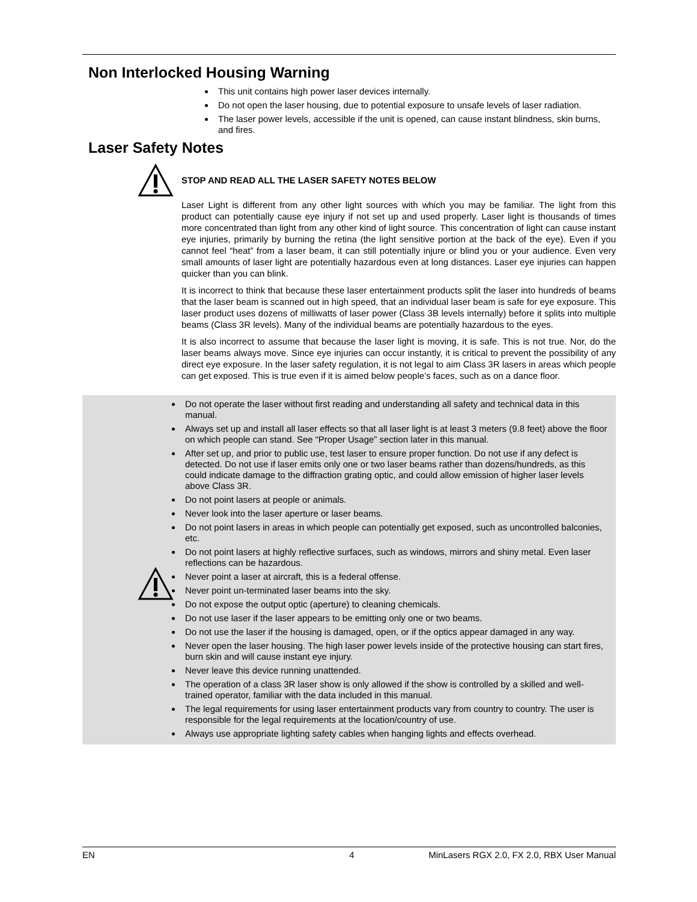Non Interlocked Housing Warning
This unit contains high power laser devices internally.
Do not open the laser housing, due to potential exposure to unsafe levels of laser radiation.
The laser power levels, accessible if the unit is opened, can cause instant blindness, skin burns, and fires.
Laser Safety Notes
STOP AND READ ALL THE LASER SAFETY NOTES BELOW
Laser Light is different from any other light sources with which you may be familiar. The light from this product can potentially cause eye injury if not set up and used properly. Laser light is thousands of times more concentrated than light from any other kind of light source. This concentration of light can cause instant eye injuries, primarily by burning the retina (the light sensitive portion at the back of the eye). Even if you cannot feel “heat” from a laser beam, it can still potentially injure or blind you or your audience. Even very small amounts of laser light are potentially hazardous even at long distances. Laser eye injuries can happen quicker than you can blink.
It is incorrect to think that because these laser entertainment products split the laser into hundreds of beams that the laser beam is scanned out in high speed, that an individual laser beam is safe for eye exposure. This laser product uses dozens of milliwatts of laser power (Class 3B levels internally) before it splits into multiple beams (Class 3R levels). Many of the individual beams are potentially hazardous to the eyes.
It is also incorrect to assume that because the laser light is moving, it is safe. This is not true. Nor, do the laser beams always move. Since eye injuries can occur instantly, it is critical to prevent the possibility of any direct eye exposure. In the laser safety regulation, it is not legal to aim Class 3R lasers in areas which people can get exposed. This is true even if it is aimed below people’s faces, such as on a dance floor.
Do not operate the laser without first reading and understanding all safety and technical data in this manual.
Always set up and install all laser effects so that all laser light is at least 3 meters (9.8 feet) above the floor on which people can stand. See “Proper Usage” section later in this manual.
After set up, and prior to public use, test laser to ensure proper function. Do not use if any defect is detected. Do not use if laser emits only one or two laser beams rather than dozens/hundreds, as this could indicate damage to the diffraction grating optic, and could allow emission of higher laser levels above Class 3R.
Do not point lasers at people or animals.
Never look into the laser aperture or laser beams.
Do not point lasers in areas in which people can potentially get exposed, such as uncontrolled balconies, etc.
Do not point lasers at highly reflective surfaces, such as windows, mirrors and shiny metal. Even laser reflections can be hazardous.
Never point a laser at aircraft, this is a federal offense.
Never point un-terminated laser beams into the sky.
Do not expose the output optic (aperture) to cleaning chemicals.
Do not use laser if the laser appears to be emitting only one or two beams.
Do not use the laser if the housing is damaged, open, or if the optics appear damaged in any way.
Never open the laser housing. The high laser power levels inside of the protective housing can start fires, burn skin and will cause instant eye injury.
Never leave this device running unattended.
The operation of a class 3R laser show is only allowed if the show is controlled by a skilled and well-trained operator, familiar with the data included in this manual.
The legal requirements for using laser entertainment products vary from country to country. The user is responsible for the legal requirements at the location/country of use.
Always use appropriate lighting safety cables when hanging lights and effects overhead.
EN 4 MinLasers RGX 2.0, FX 2.0, RBX User Manual